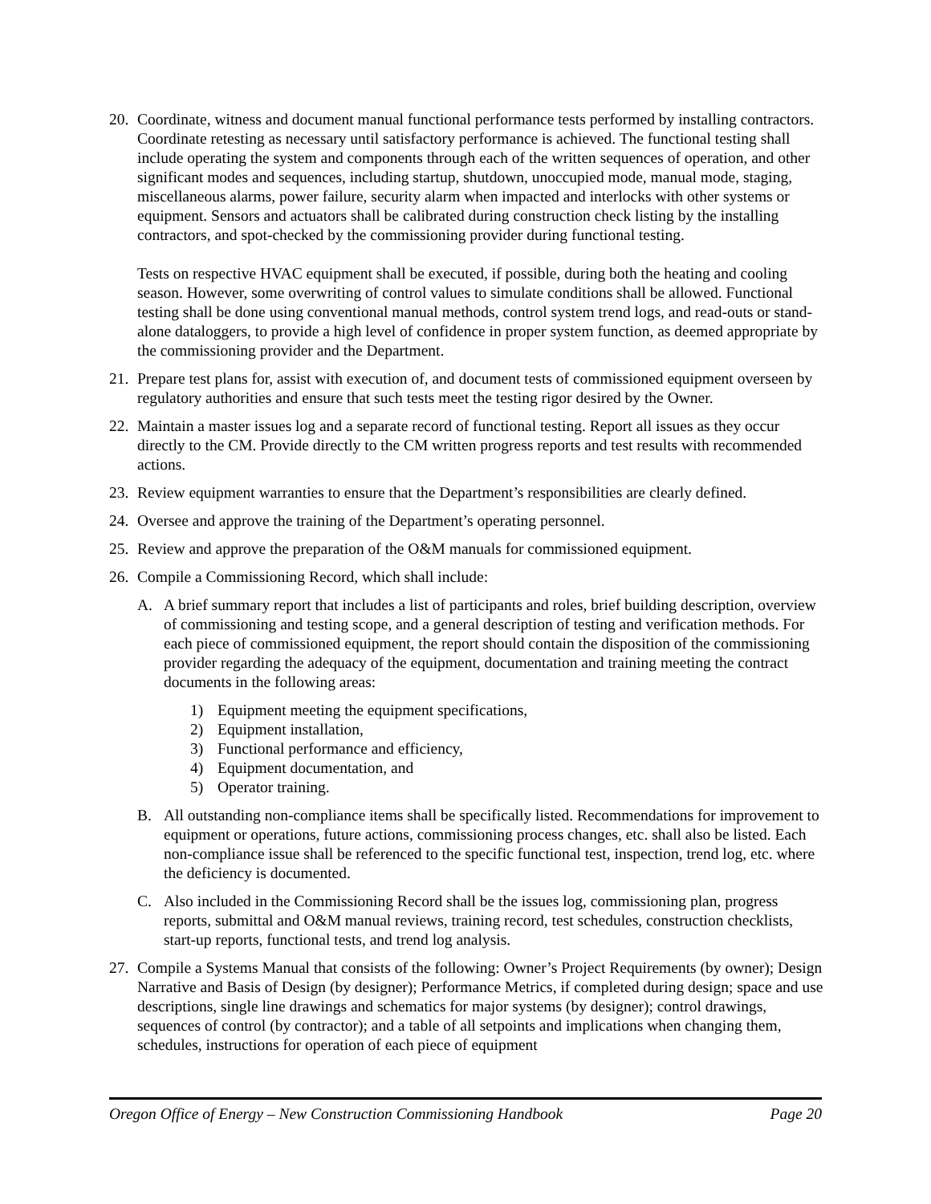20.
Coordinate, witness and document manual functional performance tests performed by installing contractors. Coordinate retesting as necessary until satisfactory performance is achieved. The functional testing shall include operating the system and components through each of the written sequences of operation, and other significant modes and sequences, including startup, shutdown, unoccupied mode, manual mode, staging, miscellaneous alarms, power failure, security alarm when impacted and interlocks with other systems or equipment. Sensors and actuators shall be calibrated during construction check listing by the installing contractors, and spot-checked by the commissioning provider during functional testing.
Tests on respective HVAC equipment shall be executed, if possible, during both the heating and cooling season. However, some overwriting of control values to simulate conditions shall be allowed. Functional testing shall be done using conventional manual methods, control system trend logs, and read-outs or stand-alone dataloggers, to provide a high level of confidence in proper system function, as deemed appropriate by the commissioning provider and the Department.
21.
Prepare test plans for, assist with execution of, and document tests of commissioned equipment overseen by regulatory authorities and ensure that such tests meet the testing rigor desired by the Owner.
22.
Maintain a master issues log and a separate record of functional testing. Report all issues as they occur directly to the CM. Provide directly to the CM written progress reports and test results with recommended actions.
23.
Review equipment warranties to ensure that the Department’s responsibilities are clearly defined.
24.
Oversee and approve the training of the Department’s operating personnel.
25.
Review and approve the preparation of the O&M manuals for commissioned equipment.
26.
Compile a Commissioning Record, which shall include:
A. A brief summary report that includes a list of participants and roles, brief building description, overview of commissioning and testing scope, and a general description of testing and verification methods. For each piece of commissioned equipment, the report should contain the disposition of the commissioning provider regarding the adequacy of the equipment, documentation and training meeting the contract documents in the following areas:
1) Equipment meeting the equipment specifications,
2) Equipment installation,
3) Functional performance and efficiency,
4) Equipment documentation, and
5) Operator training.
B. All outstanding non-compliance items shall be specifically listed. Recommendations for improvement to equipment or operations, future actions, commissioning process changes, etc. shall also be listed. Each non-compliance issue shall be referenced to the specific functional test, inspection, trend log, etc. where the deficiency is documented.
C. Also included in the Commissioning Record shall be the issues log, commissioning plan, progress reports, submittal and O&M manual reviews, training record, test schedules, construction checklists, start-up reports, functional tests, and trend log analysis.
27.
Compile a Systems Manual that consists of the following: Owner’s Project Requirements (by owner); Design Narrative and Basis of Design (by designer); Performance Metrics, if completed during design; space and use descriptions, single line drawings and schematics for major systems (by designer); control drawings, sequences of control (by contractor); and a table of all setpoints and implications when changing them, schedules, instructions for operation of each piece of equipment
Oregon Office of Energy – New Construction Commissioning Handbook Page 20